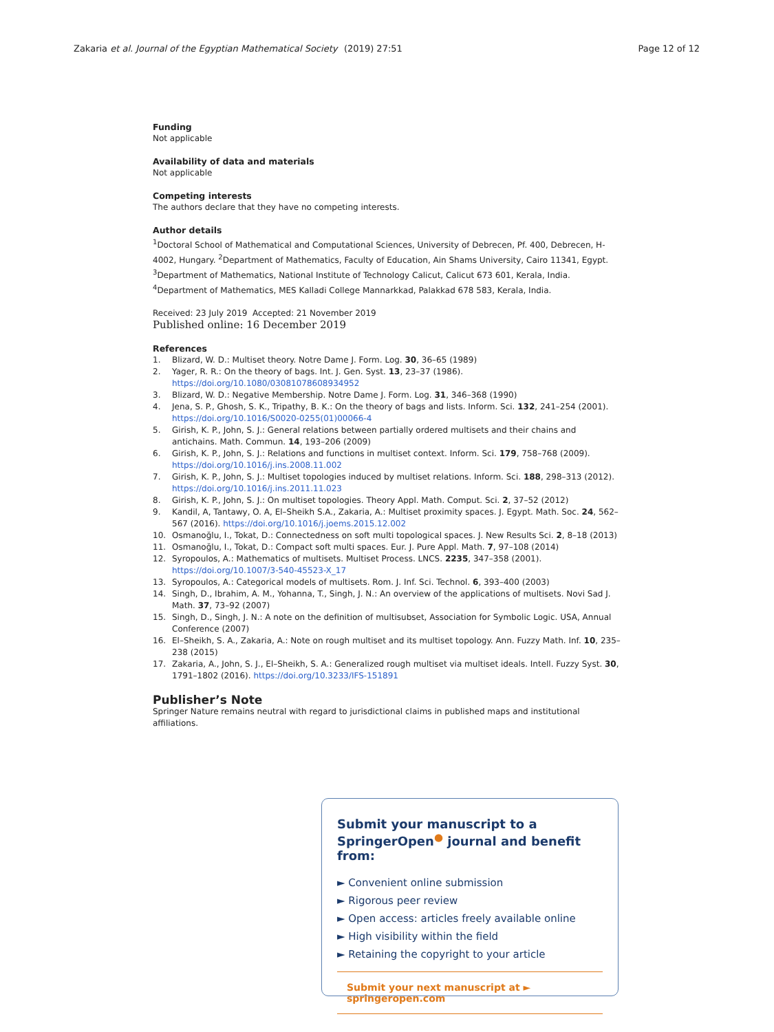Zakaria et al. Journal of the Egyptian Mathematical Society
(2019) 27:51 Page 12 of 12
Funding
Not applicable
Availability of data and materials
Not applicable
Competing interests
The authors declare that they have no competing interests.
Author details
<sup>1</sup> Doctoral School of Mathematical and Computational Sciences, University of Debrecen, Pf. 400, Debrecen, H-4002, Hungary. <sup>2</sup>Department of Mathematics, Faculty of Education, Ain Shams University, Cairo 11341, Egypt. <sup>3</sup>Department of Mathematics, National Institute of Technology Calicut, Calicut 673 601, Kerala, India. <sup>4</sup>Department of Mathematics, MES Kalladi College Mannarkkad, Palakkad 678 583, Kerala, India.
Received: 23 July 2019 Accepted: 21 November 2019
Published online: 16 December 2019
References
1. Blizard, W. D.: Multiset theory. Notre Dame J. Form. Log. 30, 36–65 (1989)
2. Yager, R. R.: On the theory of bags. Int. J. Gen. Syst. 13, 23–37 (1986). https://doi.org/10.1080/03081078608934952
3. Blizard, W. D.: Negative Membership. Notre Dame J. Form. Log. 31, 346–368 (1990)
4. Jena, S. P., Ghosh, S. K., Tripathy, B. K.: On the theory of bags and lists. Inform. Sci. 132, 241–254 (2001). https://doi.org/10.1016/S0020-0255(01)00066-4
5. Girish, K. P., John, S. J.: General relations between partially ordered multisets and their chains and antichains. Math. Commun. 14, 193–206 (2009)
6. Girish, K. P., John, S. J.: Relations and functions in multiset context. Inform. Sci. 179, 758–768 (2009). https://doi.org/10.1016/j.ins.2008.11.002
7. Girish, K. P., John, S. J.: Multiset topologies induced by multiset relations. Inform. Sci. 188, 298–313 (2012). https://doi.org/10.1016/j.ins.2011.11.023
8. Girish, K. P., John, S. J.: On multiset topologies. Theory Appl. Math. Comput. Sci. 2, 37–52 (2012)
9. Kandil, A, Tantawy, O. A, El–Sheikh S.A., Zakaria, A.: Multiset proximity spaces. J. Egypt. Math. Soc. 24, 562–567 (2016). https://doi.org/10.1016/j.joems.2015.12.002
10. Osmanoğlu, I., Tokat, D.: Connectedness on soft multi topological spaces. J. New Results Sci. 2, 8–18 (2013)
11. Osmanoğlu, I., Tokat, D.: Compact soft multi spaces. Eur. J. Pure Appl. Math. 7, 97–108 (2014)
12. Syropoulos, A.: Mathematics of multisets. Multiset Process. LNCS. 2235, 347–358 (2001). https://doi.org/10.1007/3-540-45523-X_17
13. Syropoulos, A.: Categorical models of multisets. Rom. J. Inf. Sci. Technol. 6, 393–400 (2003)
14. Singh, D., Ibrahim, A. M., Yohanna, T., Singh, J. N.: An overview of the applications of multisets. Novi Sad J. Math. 37, 73–92 (2007)
15. Singh, D., Singh, J. N.: A note on the definition of multisubset, Association for Symbolic Logic. USA, Annual Conference (2007)
16. El–Sheikh, S. A., Zakaria, A.: Note on rough multiset and its multiset topology. Ann. Fuzzy Math. Inf. 10, 235–238 (2015)
17. Zakaria, A., John, S. J., El–Sheikh, S. A.: Generalized rough multiset via multiset ideals. Intell. Fuzzy Syst. 30, 1791–1802 (2016). https://doi.org/10.3233/IFS-151891
Publisher’s Note
Springer Nature remains neutral with regard to jurisdictional claims in published maps and institutional affiliations.
Submit your manuscript to a SpringerOpen<sup>●</sup> journal and benefit from:
► Convenient online submission
► Rigorous peer review
► Open access: articles freely available online
► High visibility within the field
► Retaining the copyright to your article
Submit your next manuscript at ► springeropen.com